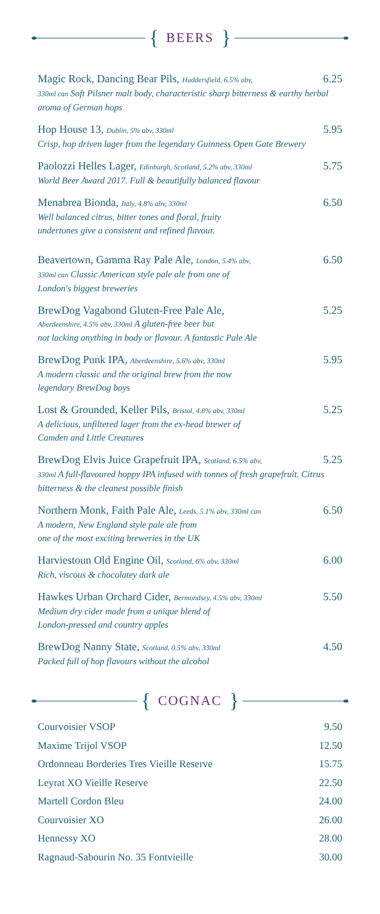{ BEERS }
Magic Rock, Dancing Bear Pils, Huddersfield, 6.5% abv, 6.25
330ml can Soft Pilsner malt body, characteristic sharp bitterness & earthy herbal aroma of German hops
Hop House 13, Dublin, 5% abv, 330ml 5.95
Crisp, hop driven lager from the legendary Guinness Open Gate Brewery
Paolozzi Helles Lager, Edinburgh, Scotland, 5.2% abv, 330ml 5.75
World Beer Award 2017. Full & beautifully balanced flavour
Menabrea Bionda, Italy, 4.8% abv, 330ml 6.50
Well balanced citrus, bitter tones and floral, fruity
undertones give a consistent and refined flavour.
Beavertown, Gamma Ray Pale Ale, London, 5.4% abv, 6.50
330ml can Classic American style pale ale from one of
London's biggest breweries
BrewDog Vagabond Gluten-Free Pale Ale, 5.25
Aberdeenshire, 4.5% abv, 330ml A gluten-free beer but
not lacking anything in body or flavour. A fantastic Pale Ale
BrewDog Punk IPA, Aberdeenshire, 5.6% abv, 330ml 5.95
A modern classic and the original brew from the now
legendary BrewDog boys
Lost & Grounded, Keller Pils, Bristol, 4.8% abv, 330ml 5.25
A delicious, unfiltered lager from the ex-head brewer of
Camden and Little Creatures
BrewDog Elvis Juice Grapefruit IPA, Scotland, 6.5% abv, 5.25
330ml A full-flavoured hoppy IPA infused with tonnes of fresh grapefruit. Citrus bitterness & the cleanest possible finish
Northern Monk, Faith Pale Ale, Leeds, 5.1% abv, 330ml can 6.50
A modern, New England style pale ale from
one of the most exciting breweries in the UK
Harviestoun Old Engine Oil, Scotland, 6% abv, 330ml 6.00
Rich, viscous & chocolatey dark ale
Hawkes Urban Orchard Cider, Bermondsey, 4.5% abv, 330ml 5.50
Medium dry cider made from a unique blend of
London-pressed and country apples
BrewDog Nanny State, Scotland, 0.5% abv, 330ml 4.50
Packed full of hop flavours without the alcohol
{ COGNAC }
Courvoisier VSOP 9.50
Maxime Trijol VSOP 12.50
Ordonneau Borderies Tres Vieille Reserve 15.75
Leyrat XO Vieille Reserve 22.50
Martell Cordon Bleu 24.00
Courvoisier XO 26.00
Hennessy XO 28.00
Ragnaud-Sabourin No. 35 Fontvieille 30.00